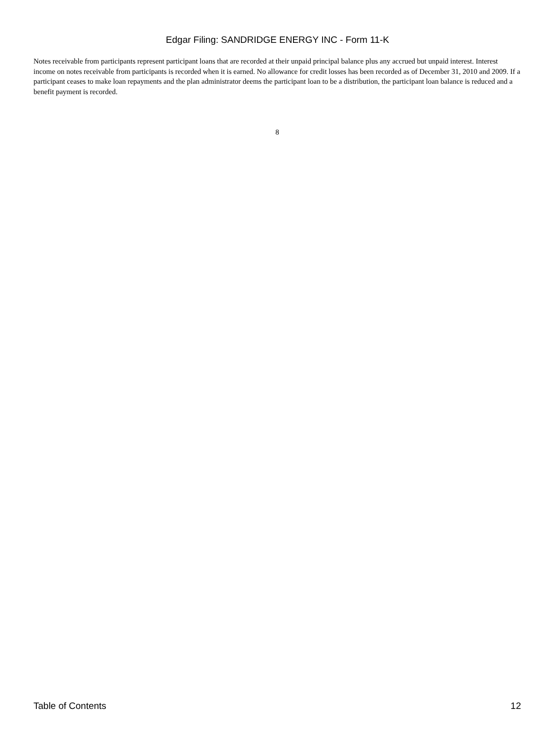Edgar Filing: SANDRIDGE ENERGY INC - Form 11-K
Notes receivable from participants represent participant loans that are recorded at their unpaid principal balance plus any accrued but unpaid interest. Interest income on notes receivable from participants is recorded when it is earned. No allowance for credit losses has been recorded as of December 31, 2010 and 2009. If a participant ceases to make loan repayments and the plan administrator deems the participant loan to be a distribution, the participant loan balance is reduced and a benefit payment is recorded.
8
Table of Contents 12